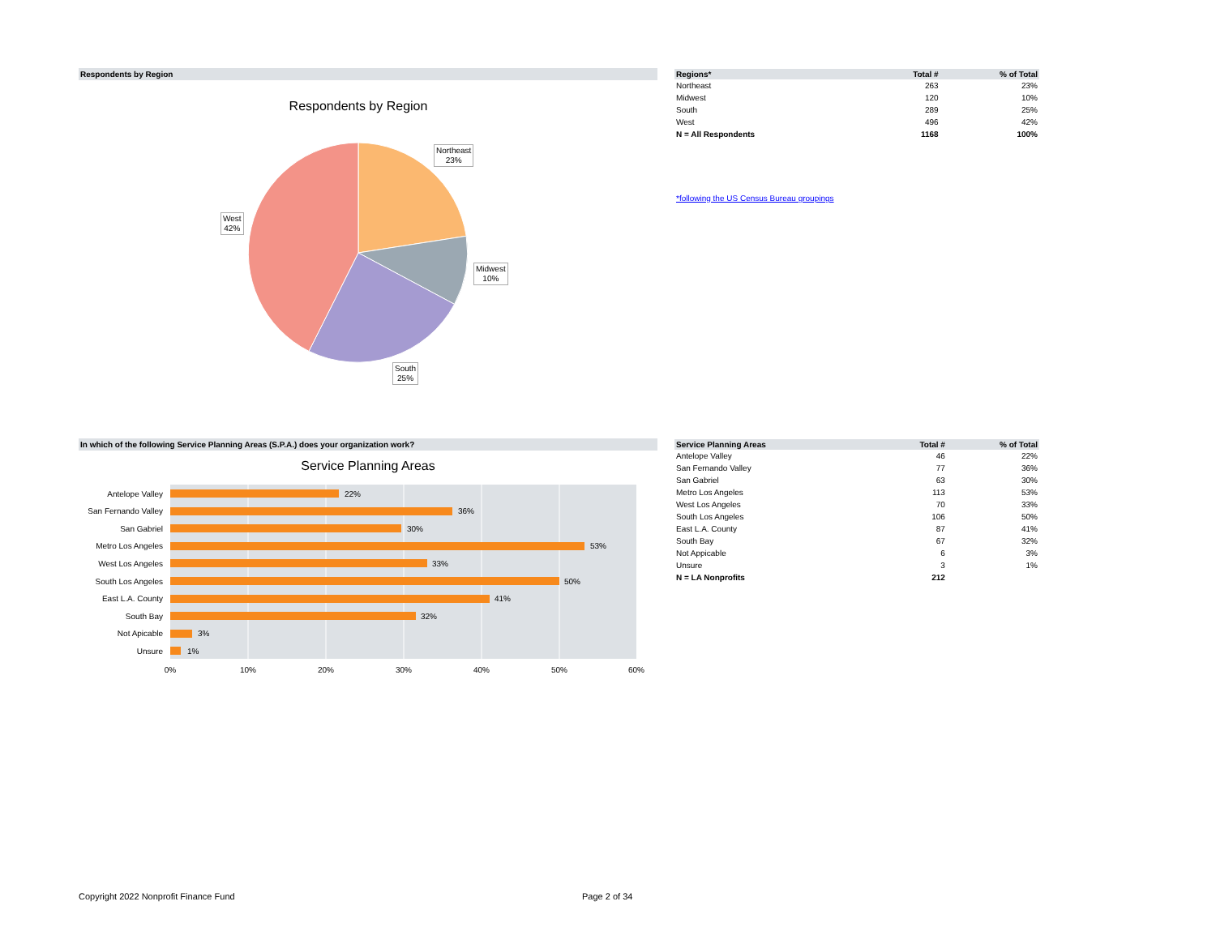Respondents by Region
Respondents by Region
Northeast
23%
Midwest
10%
South
25%
West
42%
| Regions* | Total # | % of Total |
| --- | --- | --- |
| Northeast | 263 | 23% |
| Midwest | 120 | 10% |
| South | 289 | 25% |
| West | 496 | 42% |
| N = All Respondents | 1168 | 100% |
*following the US Census Bureau groupings
In which of the following Service Planning Areas (S.P.A.) does your organization work?
Service Planning Areas
Antelope Valley
San Fernando Valley
San Gabriel
Metro Los Angeles
West Los Angeles
South Los Angeles
East L.A. County
South Bay
Not Apicable
Unsure
22%
36%
30%
53%
33%
50%
41%
32%
3%
1%
0%
10%
20%
30%
40%
50%
60%
| Service Planning Areas | Total # | % of Total |
| --- | --- | --- |
| Antelope Valley | 46 | 22% |
| San Fernando Valley | 77 | 36% |
| San Gabriel | 63 | 30% |
| Metro Los Angeles | 113 | 53% |
| West Los Angeles | 70 | 33% |
| South Los Angeles | 106 | 50% |
| East L.A. County | 87 | 41% |
| South Bay | 67 | 32% |
| Not Appicable | 6 | 3% |
| Unsure | 3 | 1% |
| N = LA Nonprofits | 212 | |
Copyright 2022 Nonprofit Finance Fund
Page 2 of 34